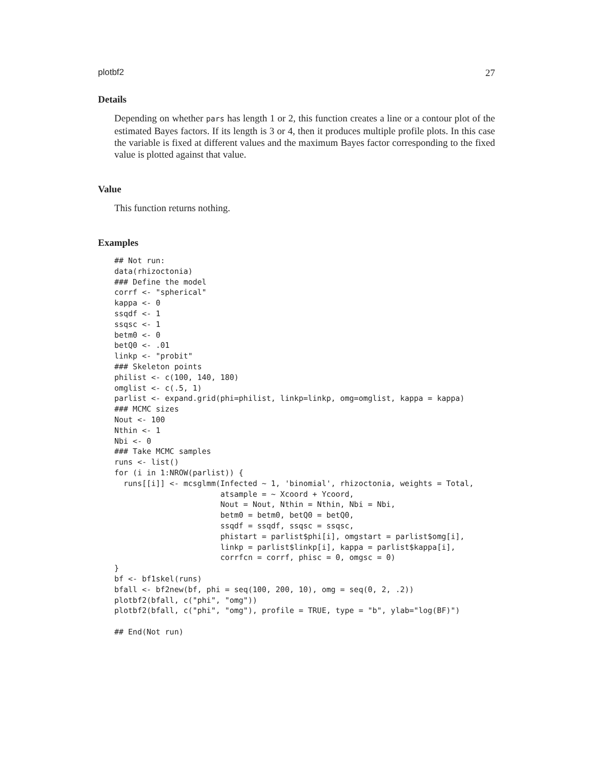plotbf2 27
Details
Depending on whether pars has length 1 or 2, this function creates a line or a contour plot of the estimated Bayes factors. If its length is 3 or 4, then it produces multiple profile plots. In this case the variable is fixed at different values and the maximum Bayes factor corresponding to the fixed value is plotted against that value.
Value
This function returns nothing.
Examples
## Not run:
data(rhizoctonia)
### Define the model
corrf <- "spherical"
kappa <- 0
ssqdf <- 1
ssqsc <- 1
betm0 <- 0
betQ0 <- .01
linkp <- "probit"
### Skeleton points
philist <- c(100, 140, 180)
omglist <- c(.5, 1)
parlist <- expand.grid(phi=philist, linkp=linkp, omg=omglist, kappa = kappa)
### MCMC sizes
Nout <- 100
Nthin <- 1
Nbi <- 0
### Take MCMC samples
runs <- list()
for (i in 1:NROW(parlist)) {
  runs[[i]] <- mcsglmm(Infected ~ 1, 'binomial', rhizoctonia, weights = Total,
                       atsample = ~ Xcoord + Ycoord,
                       Nout = Nout, Nthin = Nthin, Nbi = Nbi,
                       betm0 = betm0, betQ0 = betQ0,
                       ssqdf = ssqdf, ssqsc = ssqsc,
                       phistart = parlist$phi[i], omgstart = parlist$omg[i],
                       linkp = parlist$linkp[i], kappa = parlist$kappa[i],
                       corrfcn = corrf, phisc = 0, omgsc = 0)
}
bf <- bf1skel(runs)
bfall <- bf2new(bf, phi = seq(100, 200, 10), omg = seq(0, 2, .2))
plotbf2(bfall, c("phi", "omg"))
plotbf2(bfall, c("phi", "omg"), profile = TRUE, type = "b", ylab="log(BF)")

## End(Not run)